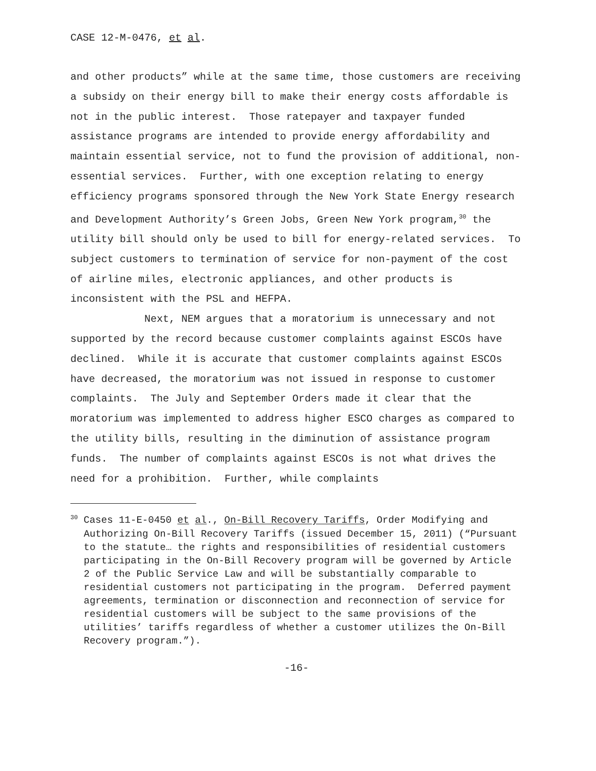CASE 12-M-0476, et al.
and other products” while at the same time, those customers are receiving a subsidy on their energy bill to make their energy costs affordable is not in the public interest. Those ratepayer and taxpayer funded assistance programs are intended to provide energy affordability and maintain essential service, not to fund the provision of additional, non-essential services. Further, with one exception relating to energy efficiency programs sponsored through the New York State Energy research and Development Authority’s Green Jobs, Green New York program,<sup>30</sup> the utility bill should only be used to bill for energy-related services. To subject customers to termination of service for non-payment of the cost of airline miles, electronic appliances, and other products is inconsistent with the PSL and HEFPA.
Next, NEM argues that a moratorium is unnecessary and not supported by the record because customer complaints against ESCOs have declined. While it is accurate that customer complaints against ESCOs have decreased, the moratorium was not issued in response to customer complaints. The July and September Orders made it clear that the moratorium was implemented to address higher ESCO charges as compared to the utility bills, resulting in the diminution of assistance program funds. The number of complaints against ESCOs is not what drives the need for a prohibition. Further, while complaints
<sup>30</sup> Cases 11-E-0450 et al., On-Bill Recovery Tariffs, Order Modifying and Authorizing On-Bill Recovery Tariffs (issued December 15, 2011) (“Pursuant to the statute… the rights and responsibilities of residential customers participating in the On-Bill Recovery program will be governed by Article 2 of the Public Service Law and will be substantially comparable to residential customers not participating in the program. Deferred payment agreements, termination or disconnection and reconnection of service for residential customers will be subject to the same provisions of the utilities’ tariffs regardless of whether a customer utilizes the On-Bill Recovery program.”).
-16-